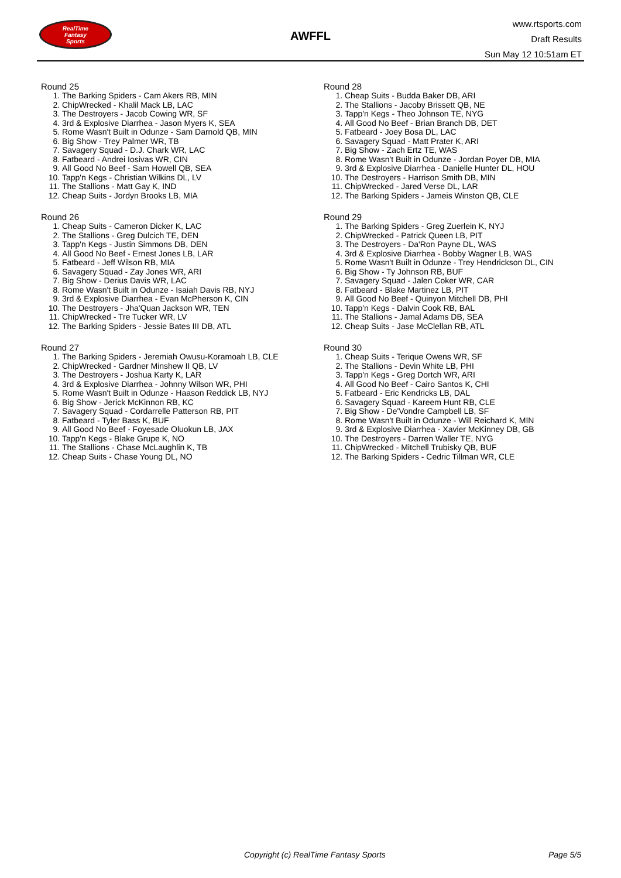RealTime
Fantasy
Sports
AWFFL
www.rtsports.com
Draft Results
Sun May 12 10:51am ET
Round 25
1. The Barking Spiders - Cam Akers RB, MIN
2. ChipWrecked - Khalil Mack LB, LAC
3. The Destroyers - Jacob Cowing WR, SF
4. 3rd & Explosive Diarrhea - Jason Myers K, SEA
5. Rome Wasn't Built in Odunze - Sam Darnold QB, MIN
6. Big Show - Trey Palmer WR, TB
7. Savagery Squad - D.J. Chark WR, LAC
8. Fatbeard - Andrei Iosivas WR, CIN
9. All Good No Beef - Sam Howell QB, SEA
10. Tapp'n Kegs - Christian Wilkins DL, LV
11. The Stallions - Matt Gay K, IND
12. Cheap Suits - Jordyn Brooks LB, MIA
Round 26
1. Cheap Suits - Cameron Dicker K, LAC
2. The Stallions - Greg Dulcich TE, DEN
3. Tapp'n Kegs - Justin Simmons DB, DEN
4. All Good No Beef - Ernest Jones LB, LAR
5. Fatbeard - Jeff Wilson RB, MIA
6. Savagery Squad - Zay Jones WR, ARI
7. Big Show - Derius Davis WR, LAC
8. Rome Wasn't Built in Odunze - Isaiah Davis RB, NYJ
9. 3rd & Explosive Diarrhea - Evan McPherson K, CIN
10. The Destroyers - Jha'Quan Jackson WR, TEN
11. ChipWrecked - Tre Tucker WR, LV
12. The Barking Spiders - Jessie Bates III DB, ATL
Round 27
1. The Barking Spiders - Jeremiah Owusu-Koramoah LB, CLE
2. ChipWrecked - Gardner Minshew II QB, LV
3. The Destroyers - Joshua Karty K, LAR
4. 3rd & Explosive Diarrhea - Johnny Wilson WR, PHI
5. Rome Wasn't Built in Odunze - Haason Reddick LB, NYJ
6. Big Show - Jerick McKinnon RB, KC
7. Savagery Squad - Cordarrelle Patterson RB, PIT
8. Fatbeard - Tyler Bass K, BUF
9. All Good No Beef - Foyesade Oluokun LB, JAX
10. Tapp'n Kegs - Blake Grupe K, NO
11. The Stallions - Chase McLaughlin K, TB
12. Cheap Suits - Chase Young DL, NO
Round 28
1. Cheap Suits - Budda Baker DB, ARI
2. The Stallions - Jacoby Brissett QB, NE
3. Tapp'n Kegs - Theo Johnson TE, NYG
4. All Good No Beef - Brian Branch DB, DET
5. Fatbeard - Joey Bosa DL, LAC
6. Savagery Squad - Matt Prater K, ARI
7. Big Show - Zach Ertz TE, WAS
8. Rome Wasn't Built in Odunze - Jordan Poyer DB, MIA
9. 3rd & Explosive Diarrhea - Danielle Hunter DL, HOU
10. The Destroyers - Harrison Smith DB, MIN
11. ChipWrecked - Jared Verse DL, LAR
12. The Barking Spiders - Jameis Winston QB, CLE
Round 29
1. The Barking Spiders - Greg Zuerlein K, NYJ
2. ChipWrecked - Patrick Queen LB, PIT
3. The Destroyers - Da'Ron Payne DL, WAS
4. 3rd & Explosive Diarrhea - Bobby Wagner LB, WAS
5. Rome Wasn't Built in Odunze - Trey Hendrickson DL, CIN
6. Big Show - Ty Johnson RB, BUF
7. Savagery Squad - Jalen Coker WR, CAR
8. Fatbeard - Blake Martinez LB, PIT
9. All Good No Beef - Quinyon Mitchell DB, PHI
10. Tapp'n Kegs - Dalvin Cook RB, BAL
11. The Stallions - Jamal Adams DB, SEA
12. Cheap Suits - Jase McClellan RB, ATL
Round 30
1. Cheap Suits - Terique Owens WR, SF
2. The Stallions - Devin White LB, PHI
3. Tapp'n Kegs - Greg Dortch WR, ARI
4. All Good No Beef - Cairo Santos K, CHI
5. Fatbeard - Eric Kendricks LB, DAL
6. Savagery Squad - Kareem Hunt RB, CLE
7. Big Show - De'Vondre Campbell LB, SF
8. Rome Wasn't Built in Odunze - Will Reichard K, MIN
9. 3rd & Explosive Diarrhea - Xavier McKinney DB, GB
10. The Destroyers - Darren Waller TE, NYG
11. ChipWrecked - Mitchell Trubisky QB, BUF
12. The Barking Spiders - Cedric Tillman WR, CLE
Copyright (c) RealTime Fantasy Sports Page 5/5